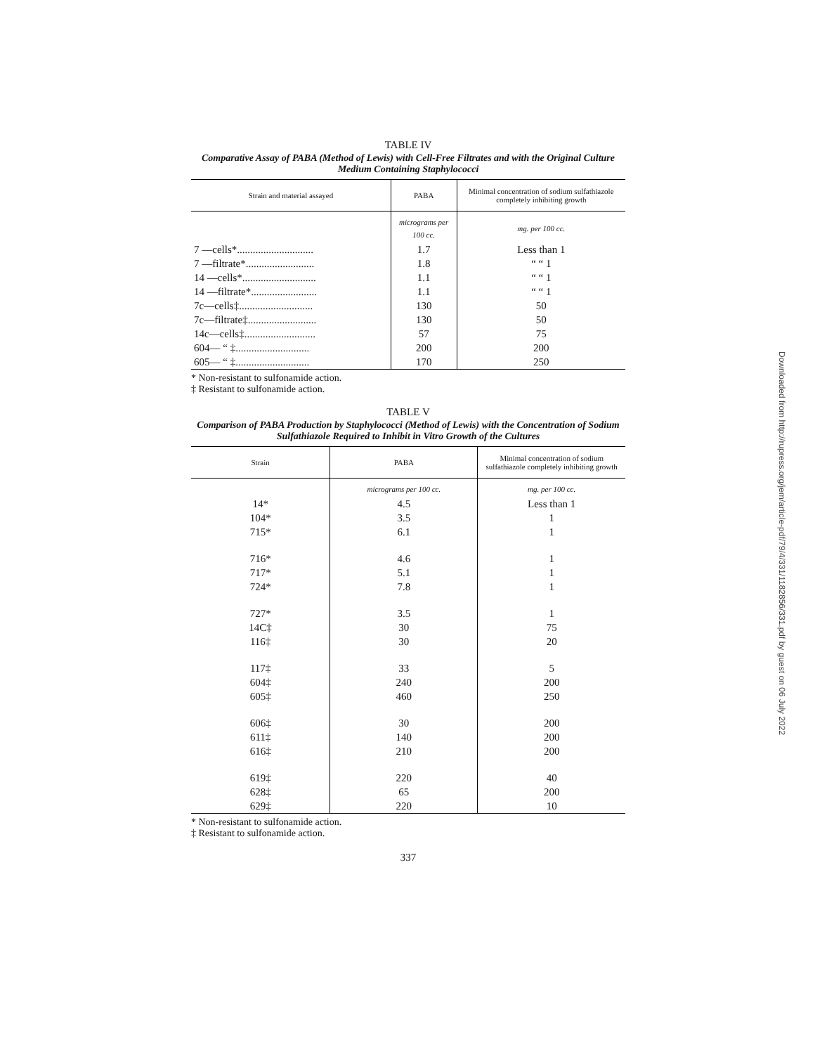TABLE IV
Comparative Assay of PABA (Method of Lewis) with Cell-Free Filtrates and with the Original Culture Medium Containing Staphylococci
| Strain and material assayed | PABA | Minimal concentration of sodium sulfathiazole completely inhibiting growth |
| --- | --- | --- |
| | micrograms per 100 cc. | mg. per 100 cc. |
| 7 —cells*............................. | 1.7 | Less than 1 |
| 7 —filtrate*.......................... | 1.8 | “ “ 1 |
| 14 —cells*............................ | 1.1 | “ “ 1 |
| 14 —filtrate*......................... | 1.1 | “ “ 1 |
| 7c—cells‡............................ | 130 | 50 |
| 7c—filtrate‡.......................... | 130 | 50 |
| 14c—cells‡........................... | 57 | 75 |
| 604— “ ‡............................ | 200 | 200 |
| 605— “ ‡............................ | 170 | 250 |
* Non-resistant to sulfonamide action.
‡ Resistant to sulfonamide action.
TABLE V
Comparison of PABA Production by Staphylococci (Method of Lewis) with the Concentration of Sodium Sulfathiazole Required to Inhibit in Vitro Growth of the Cultures
| Strain | PABA | Minimal concentration of sodium sulfathiazole completely inhibiting growth |
| --- | --- | --- |
| | micrograms per 100 cc. | mg. per 100 cc. |
| 14* | 4.5 | Less than 1 |
| 104* | 3.5 | 1 |
| 715* | 6.1 | 1 |
| 716* | 4.6 | 1 |
| 717* | 5.1 | 1 |
| 724* | 7.8 | 1 |
| 727* | 3.5 | 1 |
| 14C‡ | 30 | 75 |
| 116‡ | 30 | 20 |
| 117‡ | 33 | 5 |
| 604‡ | 240 | 200 |
| 605‡ | 460 | 250 |
| 606‡ | 30 | 200 |
| 611‡ | 140 | 200 |
| 616‡ | 210 | 200 |
| 619‡ | 220 | 40 |
| 628‡ | 65 | 200 |
| 629‡ | 220 | 10 |
* Non-resistant to sulfonamide action.
‡ Resistant to sulfonamide action.
337
Downloaded from http://rupress.org/jem/article-pdf/79/4/331/1182856/331.pdf by guest on 06 July 2022